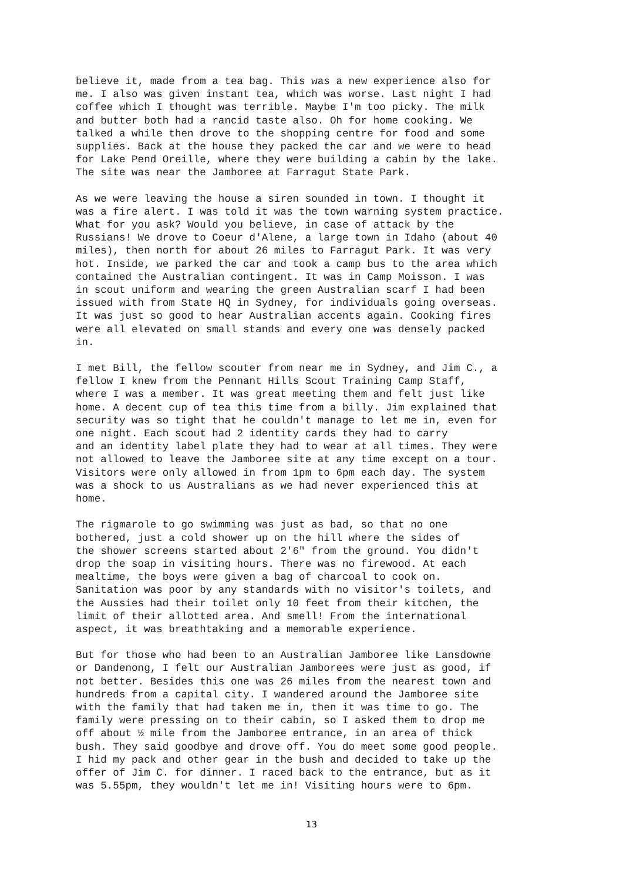believe it, made from a tea bag. This was a new experience also for me. I also was given instant tea, which was worse. Last night I had coffee which I thought was terrible. Maybe I'm too picky. The milk and butter both had a rancid taste also. Oh for home cooking. We talked a while then drove to the shopping centre for food and some supplies. Back at the house they packed the car and we were to head for Lake Pend Oreille, where they were building a cabin by the lake. The site was near the Jamboree at Farragut State Park.
As we were leaving the house a siren sounded in town. I thought it was a fire alert. I was told it was the town warning system practice. What for you ask? Would you believe, in case of attack by the Russians! We drove to Coeur d'Alene, a large town in Idaho (about 40 miles), then north for about 26 miles to Farragut Park. It was very hot. Inside, we parked the car and took a camp bus to the area which contained the Australian contingent. It was in Camp Moisson. I was in scout uniform and wearing the green Australian scarf I had been issued with from State HQ in Sydney, for individuals going overseas. It was just so good to hear Australian accents again. Cooking fires were all elevated on small stands and every one was densely packed in.
I met Bill, the fellow scouter from near me in Sydney, and Jim C., a fellow I knew from the Pennant Hills Scout Training Camp Staff, where I was a member. It was great meeting them and felt just like home. A decent cup of tea this time from a billy. Jim explained that security was so tight that he couldn't manage to let me in, even for one night. Each scout had 2 identity cards they had to carry and an identity label plate they had to wear at all times. They were not allowed to leave the Jamboree site at any time except on a tour. Visitors were only allowed in from 1pm to 6pm each day. The system was a shock to us Australians as we had never experienced this at home.
The rigmarole to go swimming was just as bad, so that no one bothered, just a cold shower up on the hill where the sides of the shower screens started about 2'6" from the ground. You didn't drop the soap in visiting hours. There was no firewood. At each mealtime, the boys were given a bag of charcoal to cook on. Sanitation was poor by any standards with no visitor's toilets, and the Aussies had their toilet only 10 feet from their kitchen, the limit of their allotted area. And smell! From the international aspect, it was breathtaking and a memorable experience.
But for those who had been to an Australian Jamboree like Lansdowne or Dandenong, I felt our Australian Jamborees were just as good, if not better. Besides this one was 26 miles from the nearest town and hundreds from a capital city. I wandered around the Jamboree site with the family that had taken me in, then it was time to go. The family were pressing on to their cabin, so I asked them to drop me off about ½ mile from the Jamboree entrance, in an area of thick bush. They said goodbye and drove off. You do meet some good people. I hid my pack and other gear in the bush and decided to take up the offer of Jim C. for dinner. I raced back to the entrance, but as it was 5.55pm, they wouldn't let me in! Visiting hours were to 6pm.
13